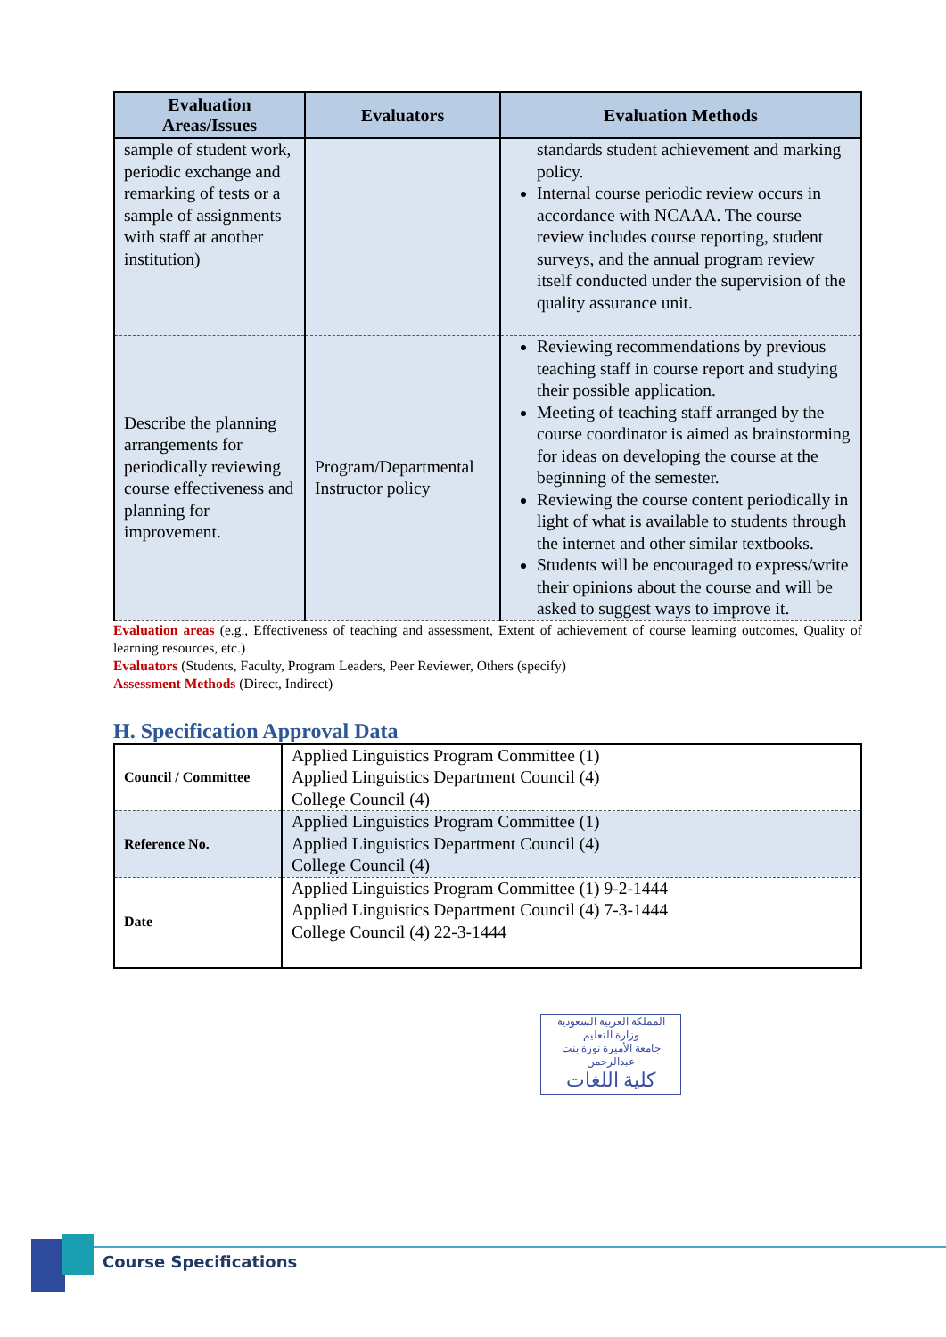| Evaluation Areas/Issues | Evaluators | Evaluation Methods |
| --- | --- | --- |
| sample of student work, periodic exchange and remarking of tests or a sample of assignments with staff at another institution) | | standards student achievement and marking policy. Internal course periodic review occurs in accordance with NCAAA. The course review includes course reporting, student surveys, and the annual program review itself conducted under the supervision of the quality assurance unit. |
| Describe the planning arrangements for periodically reviewing course effectiveness and planning for improvement. | Program/Departmental Instructor policy | Reviewing recommendations by previous teaching staff in course report and studying their possible application. Meeting of teaching staff arranged by the course coordinator is aimed as brainstorming for ideas on developing the course at the beginning of the semester. Reviewing the course content periodically in light of what is available to students through the internet and other similar textbooks. Students will be encouraged to express/write their opinions about the course and will be asked to suggest ways to improve it. |
Evaluation areas (e.g., Effectiveness of teaching and assessment, Extent of achievement of course learning outcomes, Quality of learning resources, etc.)
Evaluators (Students, Faculty, Program Leaders, Peer Reviewer, Others (specify)
Assessment Methods (Direct, Indirect)
H. Specification Approval Data
| Council / Committee | Applied Linguistics Program Committee (1) Applied Linguistics Department Council (4) College Council (4) |
| Reference No. | Applied Linguistics Program Committee (1) Applied Linguistics Department Council (4) College Council (4) |
| Date | Applied Linguistics Program Committee (1) 9-2-1444 Applied Linguistics Department Council (4) 7-3-1444 College Council (4) 22-3-1444 |
المملكة العربية السعودية
وزارة التعليم
جامعة الأميرة نورة بنت عبدالرحمن
كلية اللغات
Course Specifications